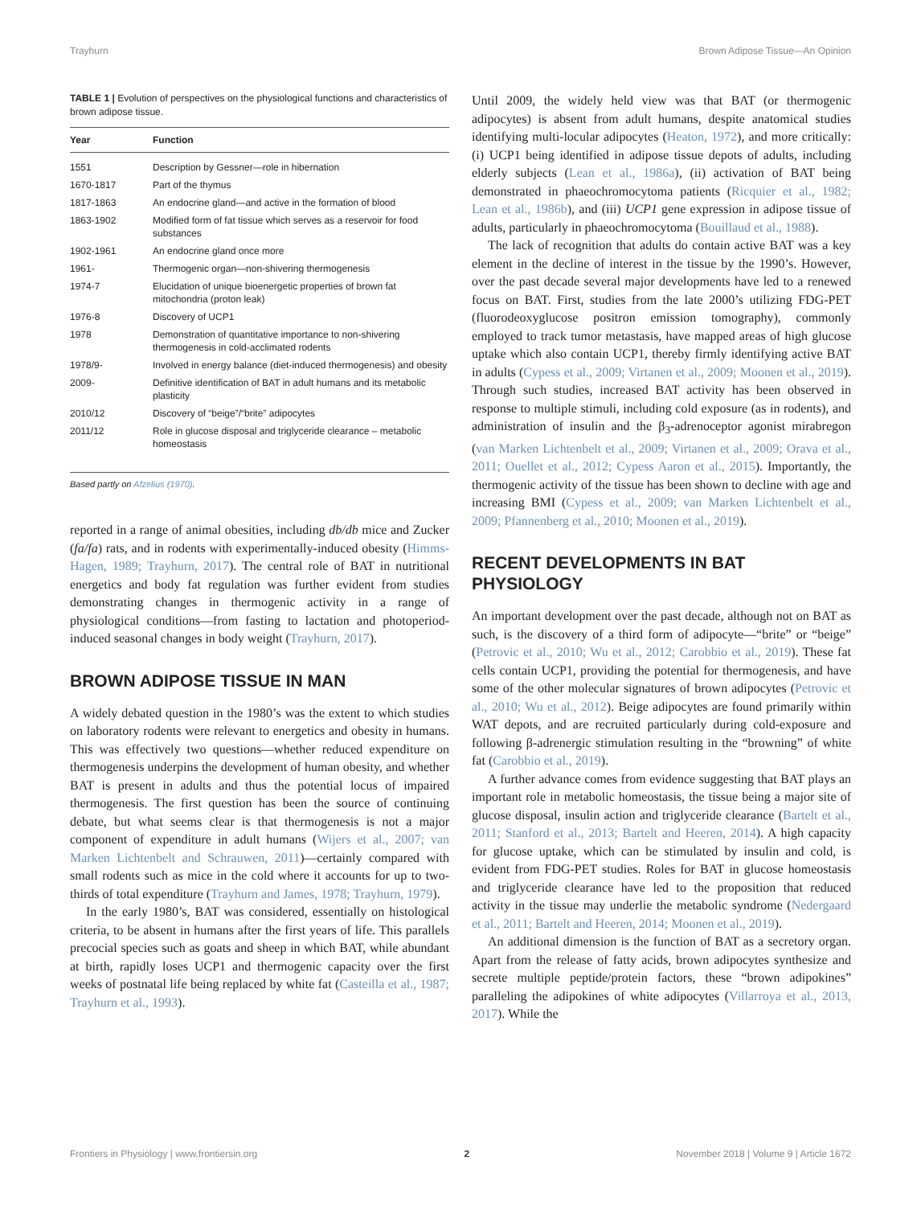Trayhurn Brown Adipose Tissue—An Opinion
TABLE 1 | Evolution of perspectives on the physiological functions and characteristics of brown adipose tissue.
| Year | Function |
| --- | --- |
| 1551 | Description by Gessner—role in hibernation |
| 1670-1817 | Part of the thymus |
| 1817-1863 | An endocrine gland—and active in the formation of blood |
| 1863-1902 | Modified form of fat tissue which serves as a reservoir for food substances |
| 1902-1961 | An endocrine gland once more |
| 1961- | Thermogenic organ—non-shivering thermogenesis |
| 1974-7 | Elucidation of unique bioenergetic properties of brown fat mitochondria (proton leak) |
| 1976-8 | Discovery of UCP1 |
| 1978 | Demonstration of quantitative importance to non-shivering thermogenesis in cold-acclimated rodents |
| 1978/9- | Involved in energy balance (diet-induced thermogenesis) and obesity |
| 2009- | Definitive identification of BAT in adult humans and its metabolic plasticity |
| 2010/12 | Discovery of “beige”/“brite” adipocytes |
| 2011/12 | Role in glucose disposal and triglyceride clearance – metabolic homeostasis |
Based partly on Afzelius (1970).
reported in a range of animal obesities, including db/db mice and Zucker (fa/fa) rats, and in rodents with experimentally-induced obesity (Himms-Hagen, 1989; Trayhurn, 2017). The central role of BAT in nutritional energetics and body fat regulation was further evident from studies demonstrating changes in thermogenic activity in a range of physiological conditions—from fasting to lactation and photoperiod-induced seasonal changes in body weight (Trayhurn, 2017).
BROWN ADIPOSE TISSUE IN MAN
A widely debated question in the 1980’s was the extent to which studies on laboratory rodents were relevant to energetics and obesity in humans. This was effectively two questions—whether reduced expenditure on thermogenesis underpins the development of human obesity, and whether BAT is present in adults and thus the potential locus of impaired thermogenesis. The first question has been the source of continuing debate, but what seems clear is that thermogenesis is not a major component of expenditure in adult humans (Wijers et al., 2007; van Marken Lichtenbelt and Schrauwen, 2011)—certainly compared with small rodents such as mice in the cold where it accounts for up to two-thirds of total expenditure (Trayhurn and James, 1978; Trayhurn, 1979).
In the early 1980’s, BAT was considered, essentially on histological criteria, to be absent in humans after the first years of life. This parallels precocial species such as goats and sheep in which BAT, while abundant at birth, rapidly loses UCP1 and thermogenic capacity over the first weeks of postnatal life being replaced by white fat (Casteilla et al., 1987; Trayhurn et al., 1993).
Until 2009, the widely held view was that BAT (or thermogenic adipocytes) is absent from adult humans, despite anatomical studies identifying multi-locular adipocytes (Heaton, 1972), and more critically: (i) UCP1 being identified in adipose tissue depots of adults, including elderly subjects (Lean et al., 1986a), (ii) activation of BAT being demonstrated in phaeochromocytoma patients (Ricquier et al., 1982; Lean et al., 1986b), and (iii) UCP1 gene expression in adipose tissue of adults, particularly in phaeochromocytoma (Bouillaud et al., 1988).
The lack of recognition that adults do contain active BAT was a key element in the decline of interest in the tissue by the 1990’s. However, over the past decade several major developments have led to a renewed focus on BAT. First, studies from the late 2000’s utilizing FDG-PET (fluorodeoxyglucose positron emission tomography), commonly employed to track tumor metastasis, have mapped areas of high glucose uptake which also contain UCP1, thereby firmly identifying active BAT in adults (Cypess et al., 2009; Virtanen et al., 2009; Moonen et al., 2019). Through such studies, increased BAT activity has been observed in response to multiple stimuli, including cold exposure (as in rodents), and administration of insulin and the β<sub>3</sub>-adrenoceptor agonist mirabregon (van Marken Lichtenbelt et al., 2009; Virtanen et al., 2009; Orava et al., 2011; Ouellet et al., 2012; Cypess Aaron et al., 2015). Importantly, the thermogenic activity of the tissue has been shown to decline with age and increasing BMI (Cypess et al., 2009; van Marken Lichtenbelt et al., 2009; Pfannenberg et al., 2010; Moonen et al., 2019).
RECENT DEVELOPMENTS IN BAT PHYSIOLOGY
An important development over the past decade, although not on BAT as such, is the discovery of a third form of adipocyte—“brite” or “beige” (Petrovic et al., 2010; Wu et al., 2012; Carobbio et al., 2019). These fat cells contain UCP1, providing the potential for thermogenesis, and have some of the other molecular signatures of brown adipocytes (Petrovic et al., 2010; Wu et al., 2012). Beige adipocytes are found primarily within WAT depots, and are recruited particularly during cold-exposure and following β-adrenergic stimulation resulting in the “browning” of white fat (Carobbio et al., 2019).
A further advance comes from evidence suggesting that BAT plays an important role in metabolic homeostasis, the tissue being a major site of glucose disposal, insulin action and triglyceride clearance (Bartelt et al., 2011; Stanford et al., 2013; Bartelt and Heeren, 2014). A high capacity for glucose uptake, which can be stimulated by insulin and cold, is evident from FDG-PET studies. Roles for BAT in glucose homeostasis and triglyceride clearance have led to the proposition that reduced activity in the tissue may underlie the metabolic syndrome (Nedergaard et al., 2011; Bartelt and Heeren, 2014; Moonen et al., 2019).
An additional dimension is the function of BAT as a secretory organ. Apart from the release of fatty acids, brown adipocytes synthesize and secrete multiple peptide/protein factors, these “brown adipokines” paralleling the adipokines of white adipocytes (Villarroya et al., 2013, 2017). While the
Frontiers in Physiology | www.frontiersin.org 2 November 2018 | Volume 9 | Article 1672